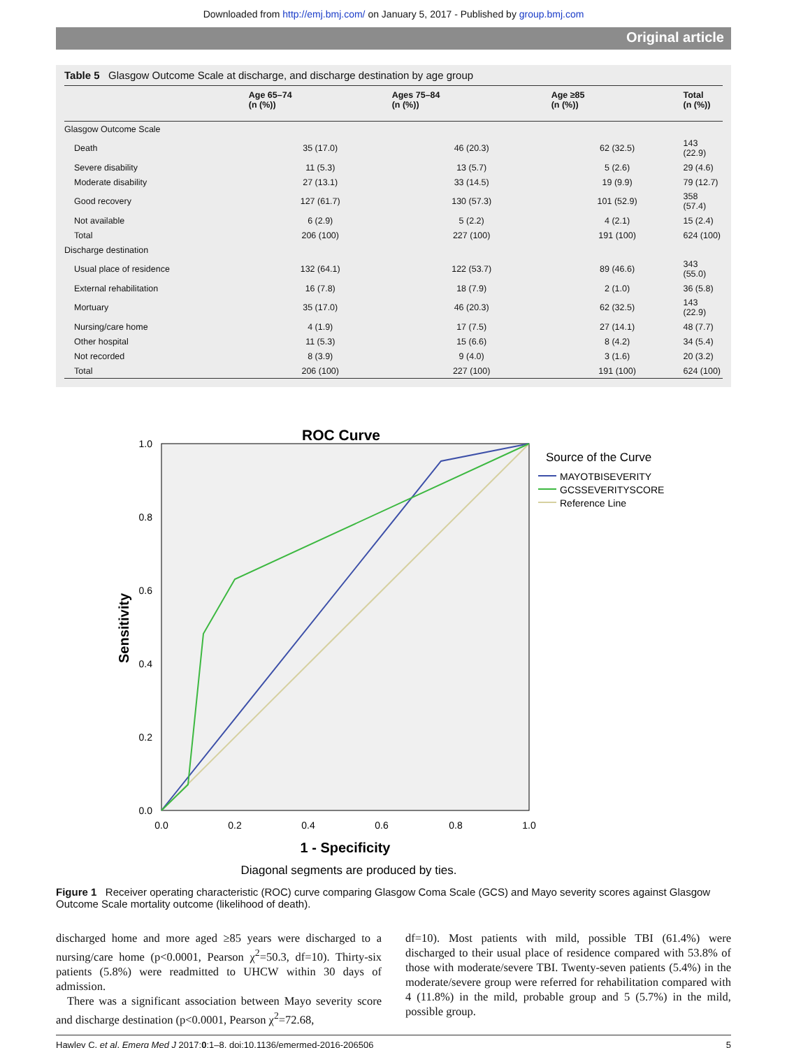Downloaded from http://emj.bmj.com/ on January 5, 2017 - Published by group.bmj.com
Original article
Table 5 Glasgow Outcome Scale at discharge, and discharge destination by age group
| | Age 65–74 (n (%)) | Ages 75–84 (n (%)) | Age ≥85 (n (%)) | Total (n (%)) |
| --- | --- | --- | --- | --- |
| Glasgow Outcome Scale | | | | |
| Death | 35 (17.0) | 46 (20.3) | 62 (32.5) | 143 (22.9) |
| Severe disability | 11 (5.3) | 13 (5.7) | 5 (2.6) | 29 (4.6) |
| Moderate disability | 27 (13.1) | 33 (14.5) | 19 (9.9) | 79 (12.7) |
| Good recovery | 127 (61.7) | 130 (57.3) | 101 (52.9) | 358 (57.4) |
| Not available | 6 (2.9) | 5 (2.2) | 4 (2.1) | 15 (2.4) |
| Total | 206 (100) | 227 (100) | 191 (100) | 624 (100) |
| Discharge destination | | | | |
| Usual place of residence | 132 (64.1) | 122 (53.7) | 89 (46.6) | 343 (55.0) |
| External rehabilitation | 16 (7.8) | 18 (7.9) | 2 (1.0) | 36 (5.8) |
| Mortuary | 35 (17.0) | 46 (20.3) | 62 (32.5) | 143 (22.9) |
| Nursing/care home | 4 (1.9) | 17 (7.5) | 27 (14.1) | 48 (7.7) |
| Other hospital | 11 (5.3) | 15 (6.6) | 8 (4.2) | 34 (5.4) |
| Not recorded | 8 (3.9) | 9 (4.0) | 3 (1.6) | 20 (3.2) |
| Total | 206 (100) | 227 (100) | 191 (100) | 624 (100) |
ROC Curve
1.0
0.8
0.6
0.4
0.2
0.0
0.0
0.2
0.4
0.6
0.8
1.0
1 - Specificity
Sensitivity
Diagonal segments are produced by ties.
Source of the Curve
MAYOTBISEVERITY
GCSSEVERITYSCORE
Reference Line
Figure 1 Receiver operating characteristic (ROC) curve comparing Glasgow Coma Scale (GCS) and Mayo severity scores against Glasgow Outcome Scale mortality outcome (likelihood of death).
discharged home and more aged ≥85 years were discharged to a nursing/care home (p<0.0001, Pearson χ<sup>2</sup>=50.3, df=10). Thirty-six patients (5.8%) were readmitted to UHCW within 30 days of admission.
There was a significant association between Mayo severity score and discharge destination (p<0.0001, Pearson χ<sup>2</sup>=72.68,
df=10). Most patients with mild, possible TBI (61.4%) were discharged to their usual place of residence compared with 53.8% of those with moderate/severe TBI. Twenty-seven patients (5.4%) in the moderate/severe group were referred for rehabilitation compared with 4 (11.8%) in the mild, probable group and 5 (5.7%) in the mild, possible group.
Hawley C, et al. Emerg Med J 2017;0:1–8. doi:10.1136/emermed-2016-206506 5